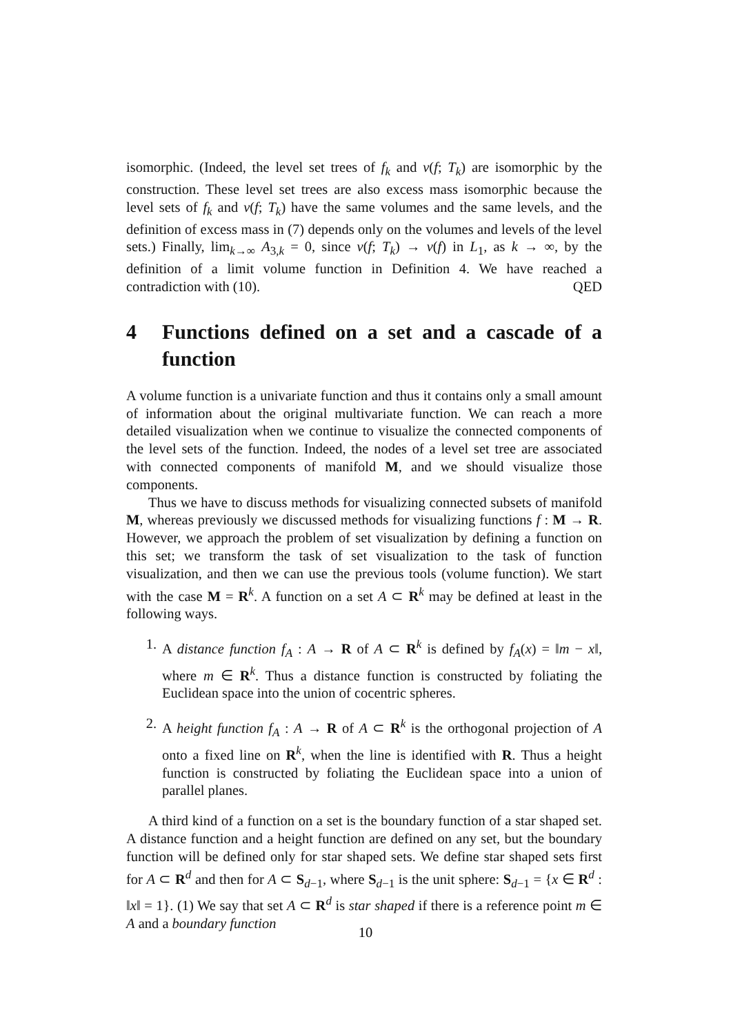isomorphic. (Indeed, the level set trees of f<sub>k</sub> and v(f; T<sub>k</sub>) are isomorphic by the construction. These level set trees are also excess mass isomorphic because the level sets of f<sub>k</sub> and v(f; T<sub>k</sub>) have the same volumes and the same levels, and the definition of excess mass in (7) depends only on the volumes and levels of the level sets.) Finally, lim<sub>k→∞</sub> A<sub>3,k</sub> = 0, since v(f; T<sub>k</sub>) → v(f) in L<sub>1</sub>, as k → ∞, by the definition of a limit volume function in Definition 4. We have reached a contradiction with (10). QED
4 Functions defined on a set and a cascade of a function
A volume function is a univariate function and thus it contains only a small amount of information about the original multivariate function. We can reach a more detailed visualization when we continue to visualize the connected components of the level sets of the function. Indeed, the nodes of a level set tree are associated with connected components of manifold M, and we should visualize those components.
Thus we have to discuss methods for visualizing connected subsets of manifold M, whereas previously we discussed methods for visualizing functions f : M → R. However, we approach the problem of set visualization by defining a function on this set; we transform the task of set visualization to the task of function visualization, and then we can use the previous tools (volume function). We start with the case M = R<sup>k</sup>. A function on a set A ⊂ R<sup>k</sup> may be defined at least in the following ways.
1. A distance function f<sub>A</sub> : A → R of A ⊂ R<sup>k</sup> is defined by f<sub>A</sub>(x) = ‖m − x‖, where m ∈ R<sup>k</sup>. Thus a distance function is constructed by foliating the Euclidean space into the union of cocentric spheres.
2. A height function f<sub>A</sub> : A → R of A ⊂ R<sup>k</sup> is the orthogonal projection of A onto a fixed line on R<sup>k</sup>, when the line is identified with R. Thus a height function is constructed by foliating the Euclidean space into a union of parallel planes.
A third kind of a function on a set is the boundary function of a star shaped set. A distance function and a height function are defined on any set, but the boundary function will be defined only for star shaped sets. We define star shaped sets first for A ⊂ R<sup>d</sup> and then for A ⊂ S<sub>d−1</sub>, where S<sub>d−1</sub> is the unit sphere: S<sub>d−1</sub> = {x ∈ R<sup>d</sup> : ‖x‖ = 1}. (1) We say that set A ⊂ R<sup>d</sup> is star shaped if there is a reference point m ∈ A and a boundary function
10